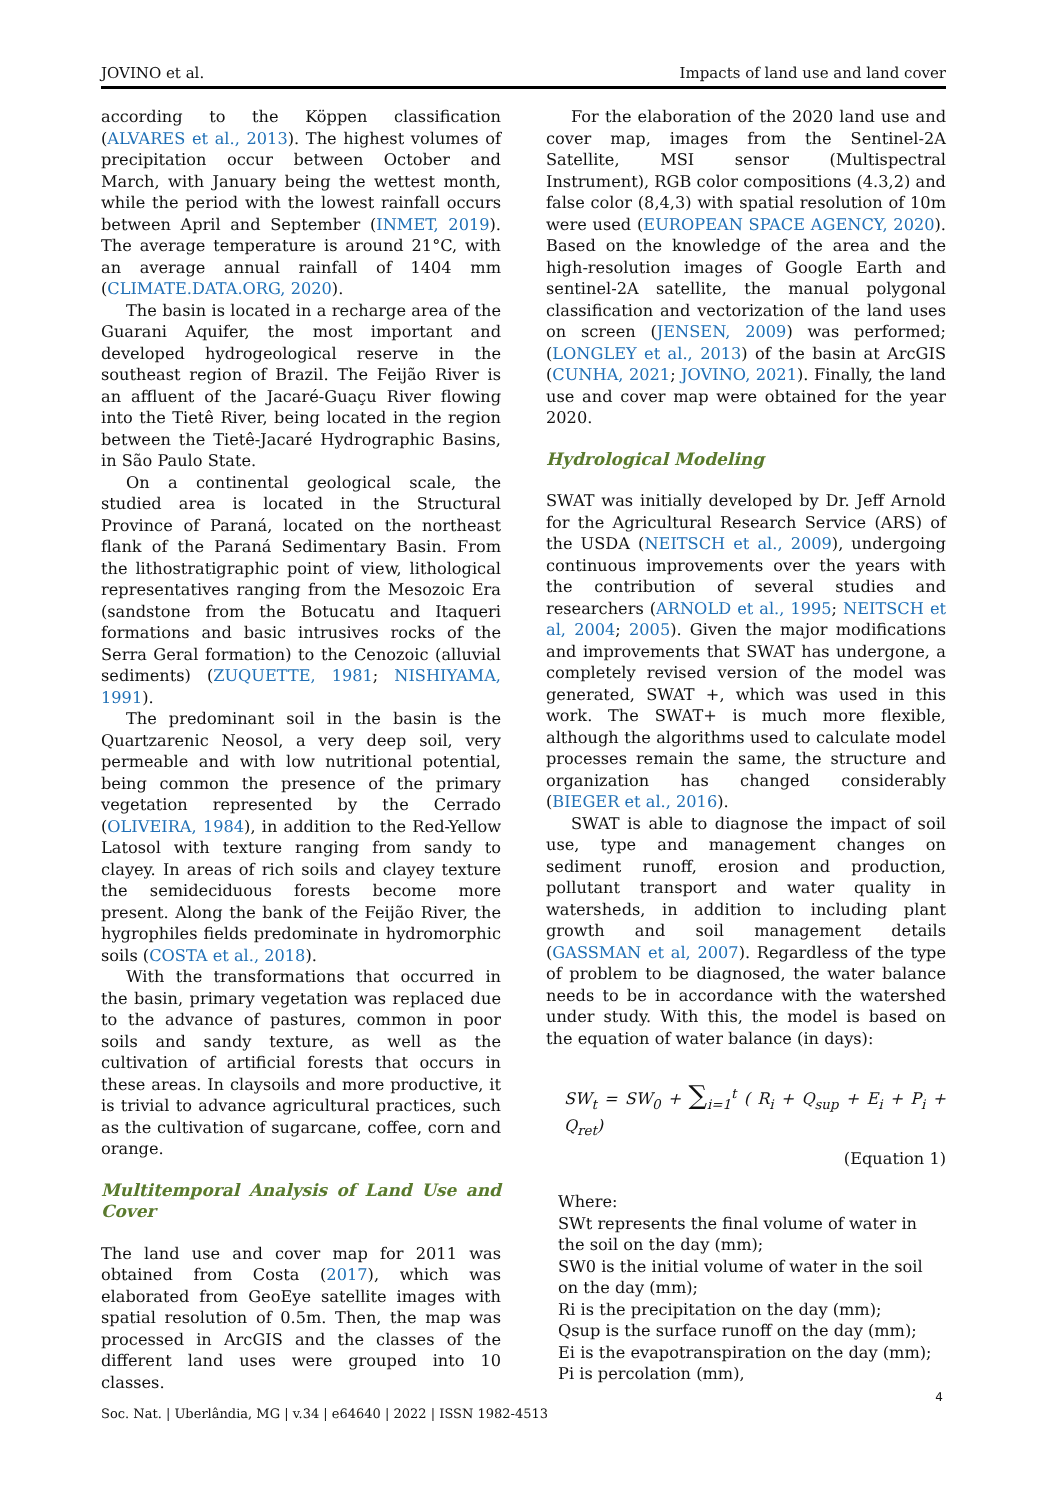JOVINO et al. Impacts of land use and land cover
according to the Köppen classification (ALVARES et al., 2013). The highest volumes of precipitation occur between October and March, with January being the wettest month, while the period with the lowest rainfall occurs between April and September (INMET, 2019). The average temperature is around 21°C, with an average annual rainfall of 1404 mm (CLIMATE.DATA.ORG, 2020).
The basin is located in a recharge area of the Guarani Aquifer, the most important and developed hydrogeological reserve in the southeast region of Brazil. The Feijão River is an affluent of the Jacaré-Guaçu River flowing into the Tietê River, being located in the region between the Tietê-Jacaré Hydrographic Basins, in São Paulo State.
On a continental geological scale, the studied area is located in the Structural Province of Paraná, located on the northeast flank of the Paraná Sedimentary Basin. From the lithostratigraphic point of view, lithological representatives ranging from the Mesozoic Era (sandstone from the Botucatu and Itaqueri formations and basic intrusives rocks of the Serra Geral formation) to the Cenozoic (alluvial sediments) (ZUQUETTE, 1981; NISHIYAMA, 1991).
The predominant soil in the basin is the Quartzarenic Neosol, a very deep soil, very permeable and with low nutritional potential, being common the presence of the primary vegetation represented by the Cerrado (OLIVEIRA, 1984), in addition to the Red-Yellow Latosol with texture ranging from sandy to clayey. In areas of rich soils and clayey texture the semideciduous forests become more present. Along the bank of the Feijão River, the hygrophiles fields predominate in hydromorphic soils (COSTA et al., 2018).
With the transformations that occurred in the basin, primary vegetation was replaced due to the advance of pastures, common in poor soils and sandy texture, as well as the cultivation of artificial forests that occurs in these areas. In claysoils and more productive, it is trivial to advance agricultural practices, such as the cultivation of sugarcane, coffee, corn and orange.
Multitemporal Analysis of Land Use and Cover
The land use and cover map for 2011 was obtained from Costa (2017), which was elaborated from GeoEye satellite images with spatial resolution of 0.5m. Then, the map was processed in ArcGIS and the classes of the different land uses were grouped into 10 classes.
For the elaboration of the 2020 land use and cover map, images from the Sentinel-2A Satellite, MSI sensor (Multispectral Instrument), RGB color compositions (4.3,2) and false color (8,4,3) with spatial resolution of 10m were used (EUROPEAN SPACE AGENCY, 2020). Based on the knowledge of the area and the high-resolution images of Google Earth and sentinel-2A satellite, the manual polygonal classification and vectorization of the land uses on screen (JENSEN, 2009) was performed; (LONGLEY et al., 2013) of the basin at ArcGIS (CUNHA, 2021; JOVINO, 2021). Finally, the land use and cover map were obtained for the year 2020.
Hydrological Modeling
SWAT was initially developed by Dr. Jeff Arnold for the Agricultural Research Service (ARS) of the USDA (NEITSCH et al., 2009), undergoing continuous improvements over the years with the contribution of several studies and researchers (ARNOLD et al., 1995; NEITSCH et al, 2004; 2005). Given the major modifications and improvements that SWAT has undergone, a completely revised version of the model was generated, SWAT +, which was used in this work. The SWAT+ is much more flexible, although the algorithms used to calculate model processes remain the same, the structure and organization has changed considerably (BIEGER et al., 2016).
SWAT is able to diagnose the impact of soil use, type and management changes on sediment runoff, erosion and production, pollutant transport and water quality in watersheds, in addition to including plant growth and soil management details (GASSMAN et al, 2007). Regardless of the type of problem to be diagnosed, the water balance needs to be in accordance with the watershed under study. With this, the model is based on the equation of water balance (in days):
SW<sub>t</sub> = SW<sub>0</sub> + ∑<sub>i=1</sub><sup>t</sup> ( R<sub>i</sub> + Q<sub>sup</sub> + E<sub>i</sub> + P<sub>i</sub> + Q<sub>ret</sub>)
(Equation 1)
Where:
SWt represents the final volume of water in the soil on the day (mm);
SW0 is the initial volume of water in the soil on the day (mm);
Ri is the precipitation on the day (mm);
Qsup is the surface runoff on the day (mm);
Ei is the evapotranspiration on the day (mm);
Pi is percolation (mm),
4
Soc. Nat. | Uberlândia, MG | v.34 | e64640 | 2022 | ISSN 1982-4513